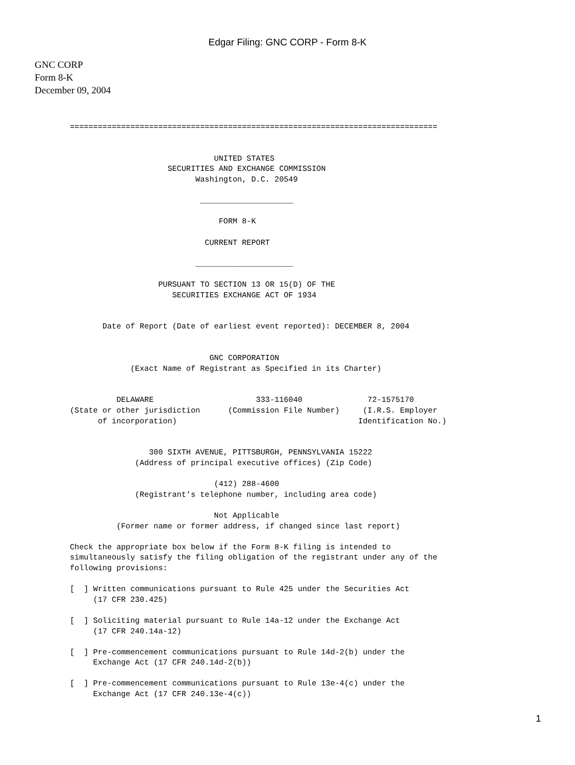Edgar Filing: GNC CORP - Form 8-K
GNC CORP
Form 8-K
December 09, 2004
===============================================================================


                               UNITED STATES
                     SECURITIES AND EXCHANGE COMMISSION
                           Washington, D.C. 20549

                            ____________________

                                FORM 8-K

                             CURRENT REPORT

                           _____________________

                   PURSUANT TO SECTION 13 OR 15(D) OF THE
                      SECURITIES EXCHANGE ACT OF 1934


       Date of Report (Date of earliest event reported): DECEMBER 8, 2004


                              GNC CORPORATION
             (Exact Name of Registrant as Specified in its Charter)


          DELAWARE                      333-116040              72-1575170
(State or other jurisdiction      (Commission File Number)     (I.R.S. Employer
      of incorporation)                                       Identification No.)


                 300 SIXTH AVENUE, PITTSBURGH, PENNSYLVANIA 15222
              (Address of principal executive offices) (Zip Code)

                               (412) 288-4600
              (Registrant's telephone number, including area code)

                               Not Applicable
          (Former name or former address, if changed since last report)

Check the appropriate box below if the Form 8-K filing is intended to
simultaneously satisfy the filing obligation of the registrant under any of the
following provisions:

[  ] Written communications pursuant to Rule 425 under the Securities Act
     (17 CFR 230.425)

[  ] Soliciting material pursuant to Rule 14a-12 under the Exchange Act
     (17 CFR 240.14a-12)

[  ] Pre-commencement communications pursuant to Rule 14d-2(b) under the
     Exchange Act (17 CFR 240.14d-2(b))

[  ] Pre-commencement communications pursuant to Rule 13e-4(c) under the
     Exchange Act (17 CFR 240.13e-4(c))
1